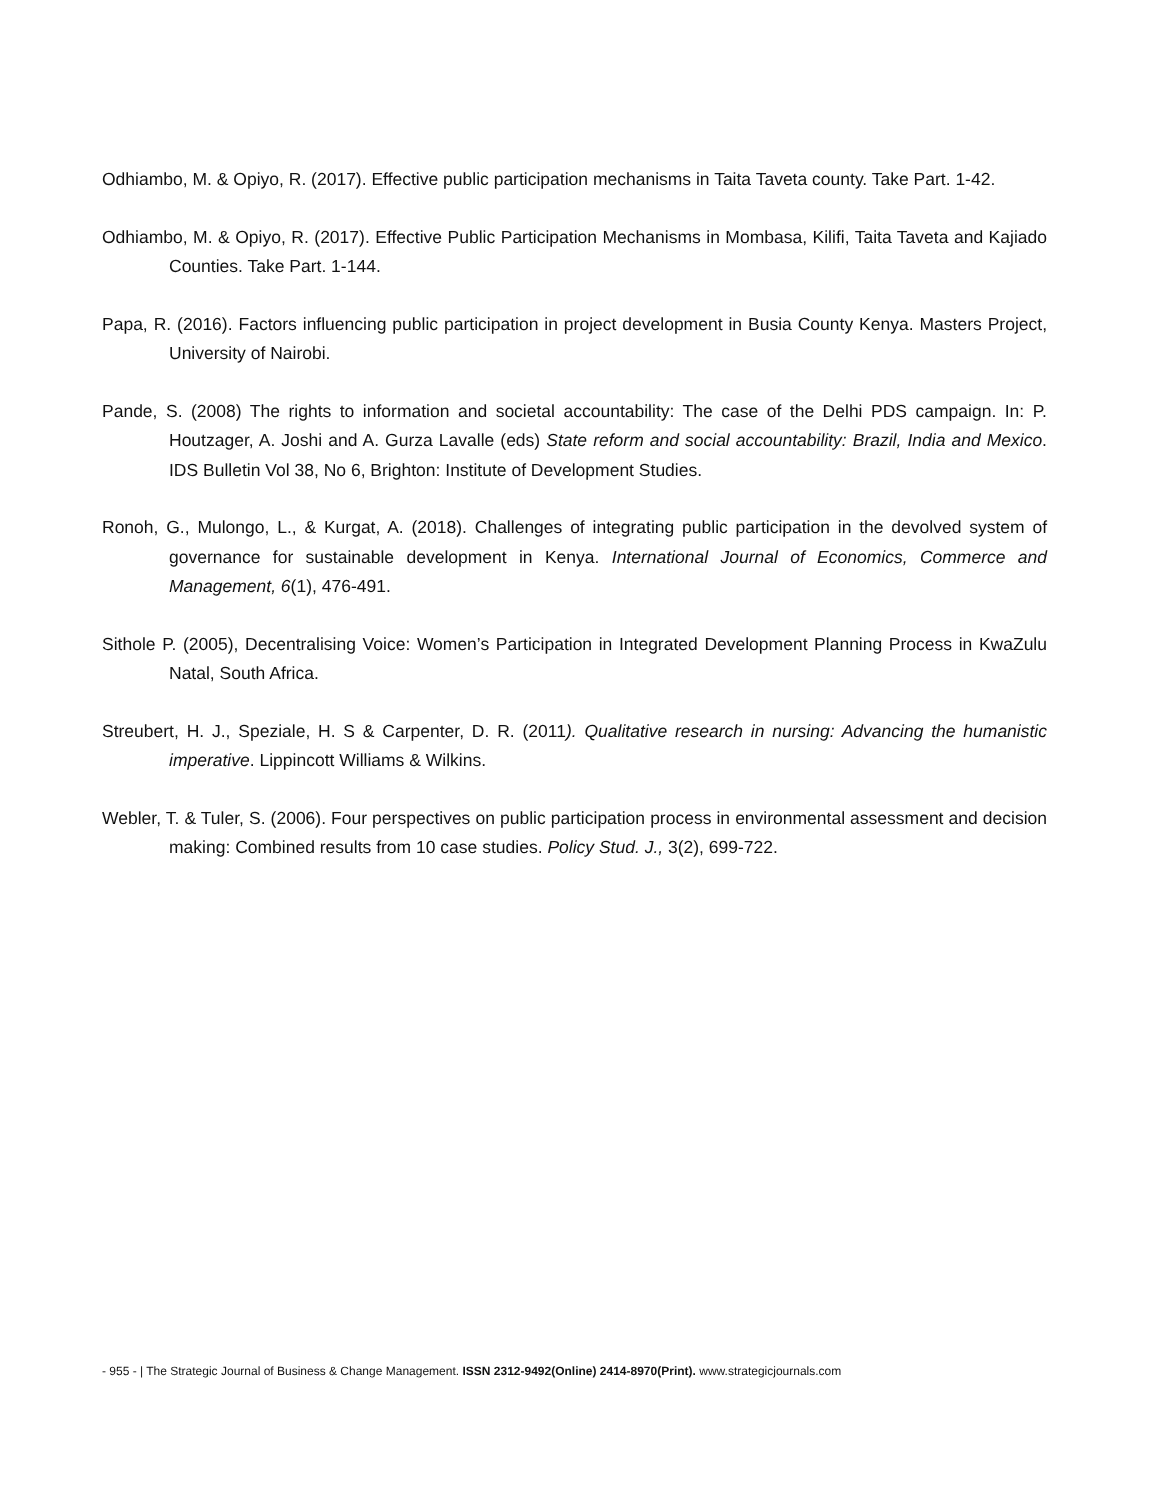Odhiambo, M. & Opiyo, R. (2017). Effective public participation mechanisms in Taita Taveta county. Take Part. 1-42.
Odhiambo, M. & Opiyo, R. (2017). Effective Public Participation Mechanisms in Mombasa, Kilifi, Taita Taveta and Kajiado Counties. Take Part. 1-144.
Papa, R. (2016). Factors influencing public participation in project development in Busia County Kenya. Masters Project, University of Nairobi.
Pande, S. (2008) The rights to information and societal accountability: The case of the Delhi PDS campaign. In: P. Houtzager, A. Joshi and A. Gurza Lavalle (eds) State reform and social accountability: Brazil, India and Mexico. IDS Bulletin Vol 38, No 6, Brighton: Institute of Development Studies.
Ronoh, G., Mulongo, L., & Kurgat, A. (2018). Challenges of integrating public participation in the devolved system of governance for sustainable development in Kenya. International Journal of Economics, Commerce and Management, 6(1), 476-491.
Sithole P. (2005), Decentralising Voice: Women’s Participation in Integrated Development Planning Process in KwaZulu Natal, South Africa.
Streubert, H. J., Speziale, H. S & Carpenter, D. R. (2011). Qualitative research in nursing: Advancing the humanistic imperative. Lippincott Williams & Wilkins.
Webler, T. & Tuler, S. (2006). Four perspectives on public participation process in environmental assessment and decision making: Combined results from 10 case studies. Policy Stud. J., 3(2), 699-722.
- 955 - | The Strategic Journal of Business & Change Management. ISSN 2312-9492(Online) 2414-8970(Print). www.strategicjournals.com